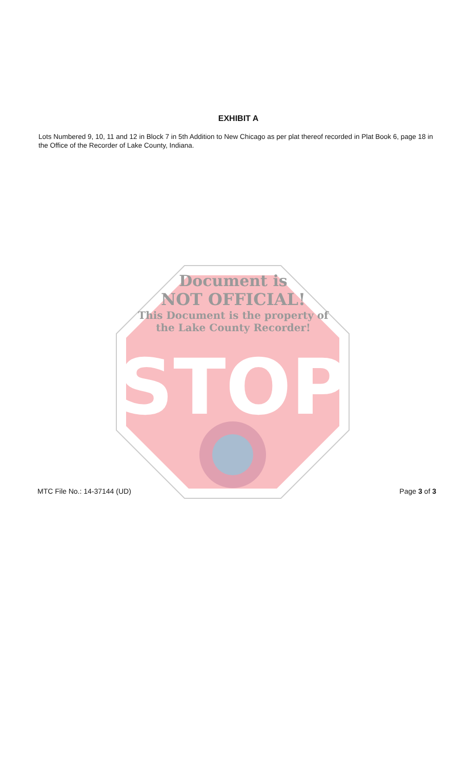EXHIBIT A
Lots Numbered 9, 10, 11 and 12 in Block 7 in 5th Addition to New Chicago as per plat thereof recorded in Plat Book 6, page 18 in the Office of the Recorder of Lake County, Indiana.
STOP
Document is
NOT OFFICIAL!
This Document is the property of the Lake County Recorder!
MTC File No.: 14-37144 (UD) Page 3 of 3